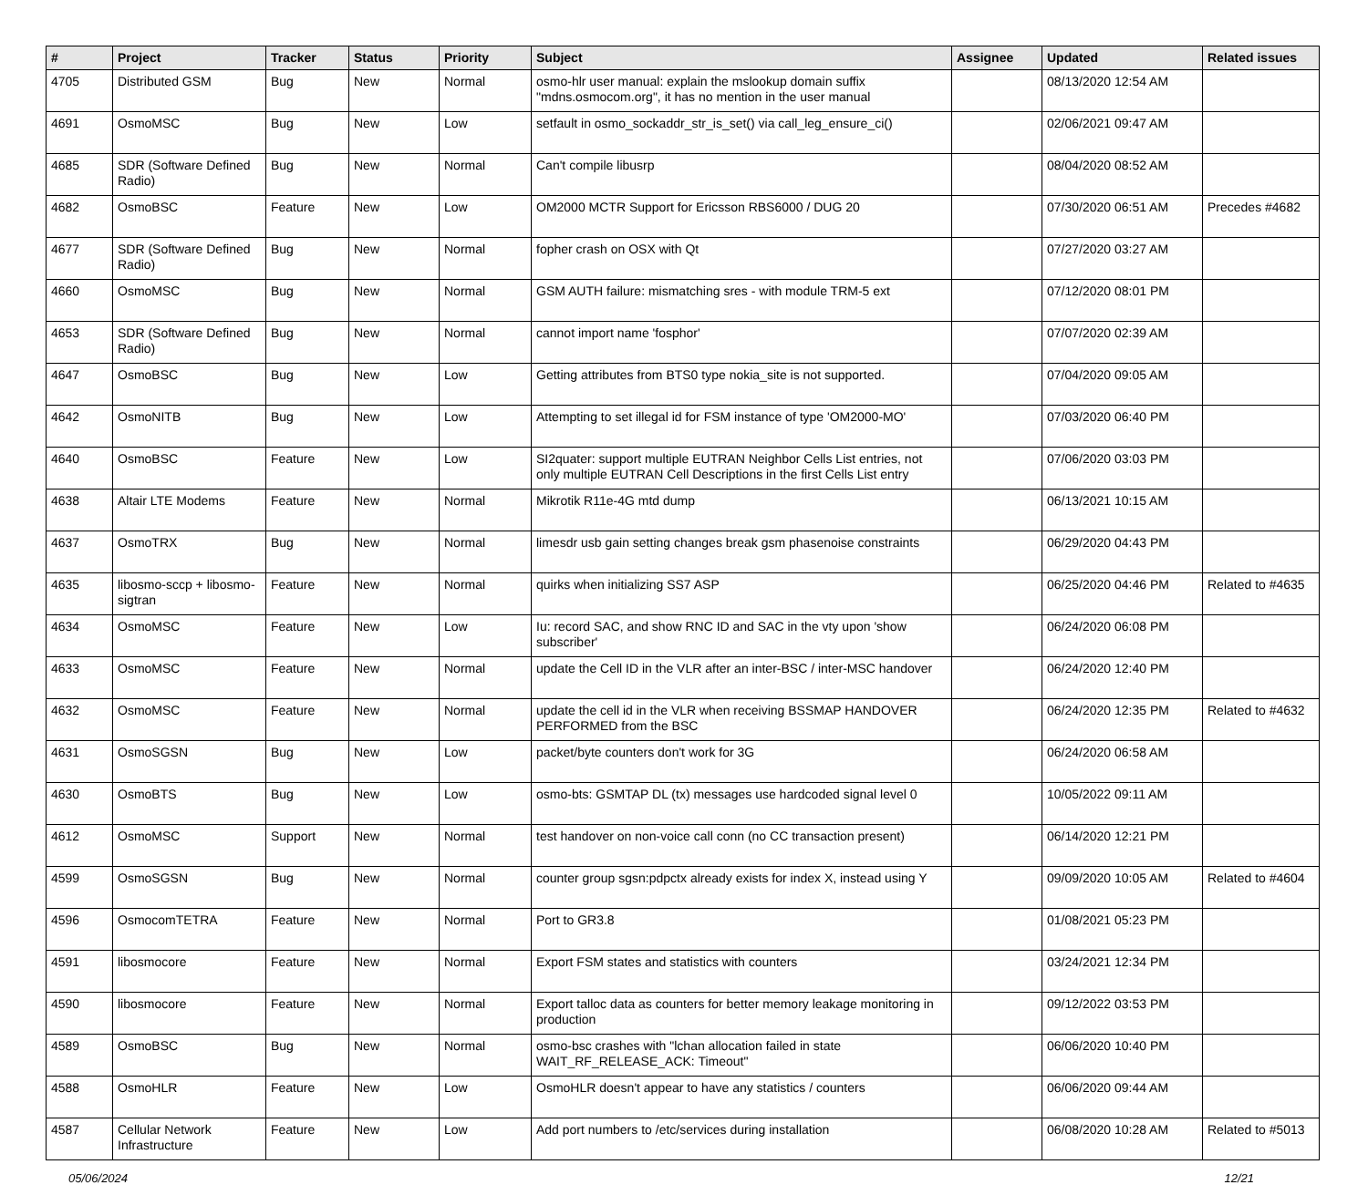| # | Project | Tracker | Status | Priority | Subject | Assignee | Updated | Related issues |
| --- | --- | --- | --- | --- | --- | --- | --- | --- |
| 4705 | Distributed GSM | Bug | New | Normal | osmo-hlr user manual: explain the mslookup domain suffix "mdns.osmocom.org", it has no mention in the user manual | | 08/13/2020 12:54 AM | |
| 4691 | OsmoMSC | Bug | New | Low | setfault in osmo_sockaddr_str_is_set() via call_leg_ensure_ci() | | 02/06/2021 09:47 AM | |
| 4685 | SDR (Software Defined Radio) | Bug | New | Normal | Can't compile libusrp | | 08/04/2020 08:52 AM | |
| 4682 | OsmoBSC | Feature | New | Low | OM2000 MCTR Support for Ericsson RBS6000 / DUG 20 | | 07/30/2020 06:51 AM | Precedes #4682 |
| 4677 | SDR (Software Defined Radio) | Bug | New | Normal | fopher crash on OSX with Qt | | 07/27/2020 03:27 AM | |
| 4660 | OsmoMSC | Bug | New | Normal | GSM AUTH failure: mismatching sres - with module TRM-5 ext | | 07/12/2020 08:01 PM | |
| 4653 | SDR (Software Defined Radio) | Bug | New | Normal | cannot import name 'fosphor' | | 07/07/2020 02:39 AM | |
| 4647 | OsmoBSC | Bug | New | Low | Getting attributes from BTS0 type nokia_site is not supported. | | 07/04/2020 09:05 AM | |
| 4642 | OsmoNITB | Bug | New | Low | Attempting to set illegal id for FSM instance of type 'OM2000-MO' | | 07/03/2020 06:40 PM | |
| 4640 | OsmoBSC | Feature | New | Low | SI2quater: support multiple EUTRAN Neighbor Cells List entries, not only multiple EUTRAN Cell Descriptions in the first Cells List entry | | 07/06/2020 03:03 PM | |
| 4638 | Altair LTE Modems | Feature | New | Normal | Mikrotik R11e-4G mtd dump | | 06/13/2021 10:15 AM | |
| 4637 | OsmoTRX | Bug | New | Normal | limesdr usb gain setting changes break gsm phasenoise constraints | | 06/29/2020 04:43 PM | |
| 4635 | libosmo-sccp + libosmo-sigtran | Feature | New | Normal | quirks when initializing SS7 ASP | | 06/25/2020 04:46 PM | Related to #4635 |
| 4634 | OsmoMSC | Feature | New | Low | Iu: record SAC, and show RNC ID and SAC in the vty upon 'show subscriber' | | 06/24/2020 06:08 PM | |
| 4633 | OsmoMSC | Feature | New | Normal | update the Cell ID in the VLR after an inter-BSC / inter-MSC handover | | 06/24/2020 12:40 PM | |
| 4632 | OsmoMSC | Feature | New | Normal | update the cell id in the VLR when receiving BSSMAP HANDOVER PERFORMED from the BSC | | 06/24/2020 12:35 PM | Related to #4632 |
| 4631 | OsmoSGSN | Bug | New | Low | packet/byte counters don't work for 3G | | 06/24/2020 06:58 AM | |
| 4630 | OsmoBTS | Bug | New | Low | osmo-bts: GSMTAP DL (tx) messages use hardcoded signal level 0 | | 10/05/2022 09:11 AM | |
| 4612 | OsmoMSC | Support | New | Normal | test handover on non-voice call conn (no CC transaction present) | | 06/14/2020 12:21 PM | |
| 4599 | OsmoSGSN | Bug | New | Normal | counter group sgsn:pdpctx already exists for index X, instead using Y | | 09/09/2020 10:05 AM | Related to #4604 |
| 4596 | OsmocomTETRA | Feature | New | Normal | Port to GR3.8 | | 01/08/2021 05:23 PM | |
| 4591 | libosmocore | Feature | New | Normal | Export FSM states and statistics with counters | | 03/24/2021 12:34 PM | |
| 4590 | libosmocore | Feature | New | Normal | Export talloc data as counters for better memory leakage monitoring in production | | 09/12/2022 03:53 PM | |
| 4589 | OsmoBSC | Bug | New | Normal | osmo-bsc crashes with "lchan allocation failed in state WAIT_RF_RELEASE_ACK: Timeout" | | 06/06/2020 10:40 PM | |
| 4588 | OsmoHLR | Feature | New | Low | OsmoHLR doesn't appear to have any statistics / counters | | 06/06/2020 09:44 AM | |
| 4587 | Cellular Network Infrastructure | Feature | New | Low | Add port numbers to /etc/services during installation | | 06/08/2020 10:28 AM | Related to #5013 |
05/06/2024 12/21